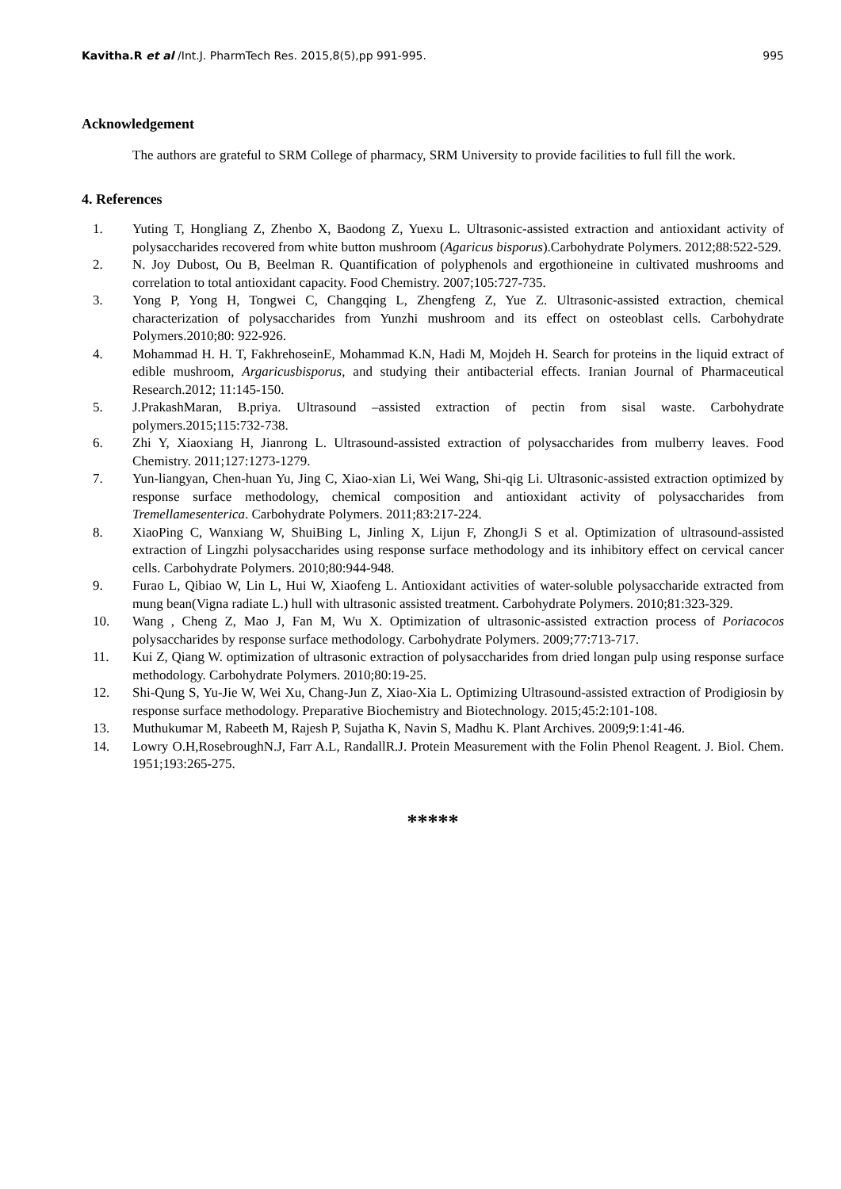Kavitha.R et al /Int.J. PharmTech Res. 2015,8(5),pp 991-995. 995
Acknowledgement
The authors are grateful to SRM College of pharmacy, SRM University to provide facilities to full fill the work.
4. References
1. Yuting T, Hongliang Z, Zhenbo X, Baodong Z, Yuexu L. Ultrasonic-assisted extraction and antioxidant activity of polysaccharides recovered from white button mushroom (Agaricus bisporus).Carbohydrate Polymers. 2012;88:522-529.
2. N. Joy Dubost, Ou B, Beelman R. Quantification of polyphenols and ergothioneine in cultivated mushrooms and correlation to total antioxidant capacity. Food Chemistry. 2007;105:727-735.
3. Yong P, Yong H, Tongwei C, Changqing L, Zhengfeng Z, Yue Z. Ultrasonic-assisted extraction, chemical characterization of polysaccharides from Yunzhi mushroom and its effect on osteoblast cells. Carbohydrate Polymers.2010;80: 922-926.
4. Mohammad H. H. T, FakhrehoseinE, Mohammad K.N, Hadi M, Mojdeh H. Search for proteins in the liquid extract of edible mushroom, Argaricusbisporus, and studying their antibacterial effects. Iranian Journal of Pharmaceutical Research.2012; 11:145-150.
5. J.PrakashMaran, B.priya. Ultrasound –assisted extraction of pectin from sisal waste. Carbohydrate polymers.2015;115:732-738.
6. Zhi Y, Xiaoxiang H, Jianrong L. Ultrasound-assisted extraction of polysaccharides from mulberry leaves. Food Chemistry. 2011;127:1273-1279.
7. Yun-liangyan, Chen-huan Yu, Jing C, Xiao-xian Li, Wei Wang, Shi-qig Li. Ultrasonic-assisted extraction optimized by response surface methodology, chemical composition and antioxidant activity of polysaccharides from Tremellamesenterica. Carbohydrate Polymers. 2011;83:217-224.
8. XiaoPing C, Wanxiang W, ShuiBing L, Jinling X, Lijun F, ZhongJi S et al. Optimization of ultrasound-assisted extraction of Lingzhi polysaccharides using response surface methodology and its inhibitory effect on cervical cancer cells. Carbohydrate Polymers. 2010;80:944-948.
9. Furao L, Qibiao W, Lin L, Hui W, Xiaofeng L. Antioxidant activities of water-soluble polysaccharide extracted from mung bean(Vigna radiate L.) hull with ultrasonic assisted treatment. Carbohydrate Polymers. 2010;81:323-329.
10. Wang , Cheng Z, Mao J, Fan M, Wu X. Optimization of ultrasonic-assisted extraction process of Poriacocos polysaccharides by response surface methodology. Carbohydrate Polymers. 2009;77:713-717.
11. Kui Z, Qiang W. optimization of ultrasonic extraction of polysaccharides from dried longan pulp using response surface methodology. Carbohydrate Polymers. 2010;80:19-25.
12. Shi-Qung S, Yu-Jie W, Wei Xu, Chang-Jun Z, Xiao-Xia L. Optimizing Ultrasound-assisted extraction of Prodigiosin by response surface methodology. Preparative Biochemistry and Biotechnology. 2015;45:2:101-108.
13. Muthukumar M, Rabeeth M, Rajesh P, Sujatha K, Navin S, Madhu K. Plant Archives. 2009;9:1:41-46.
14. Lowry O.H,RosebroughN.J, Farr A.L, RandallR.J. Protein Measurement with the Folin Phenol Reagent. J. Biol. Chem. 1951;193:265-275.
*****